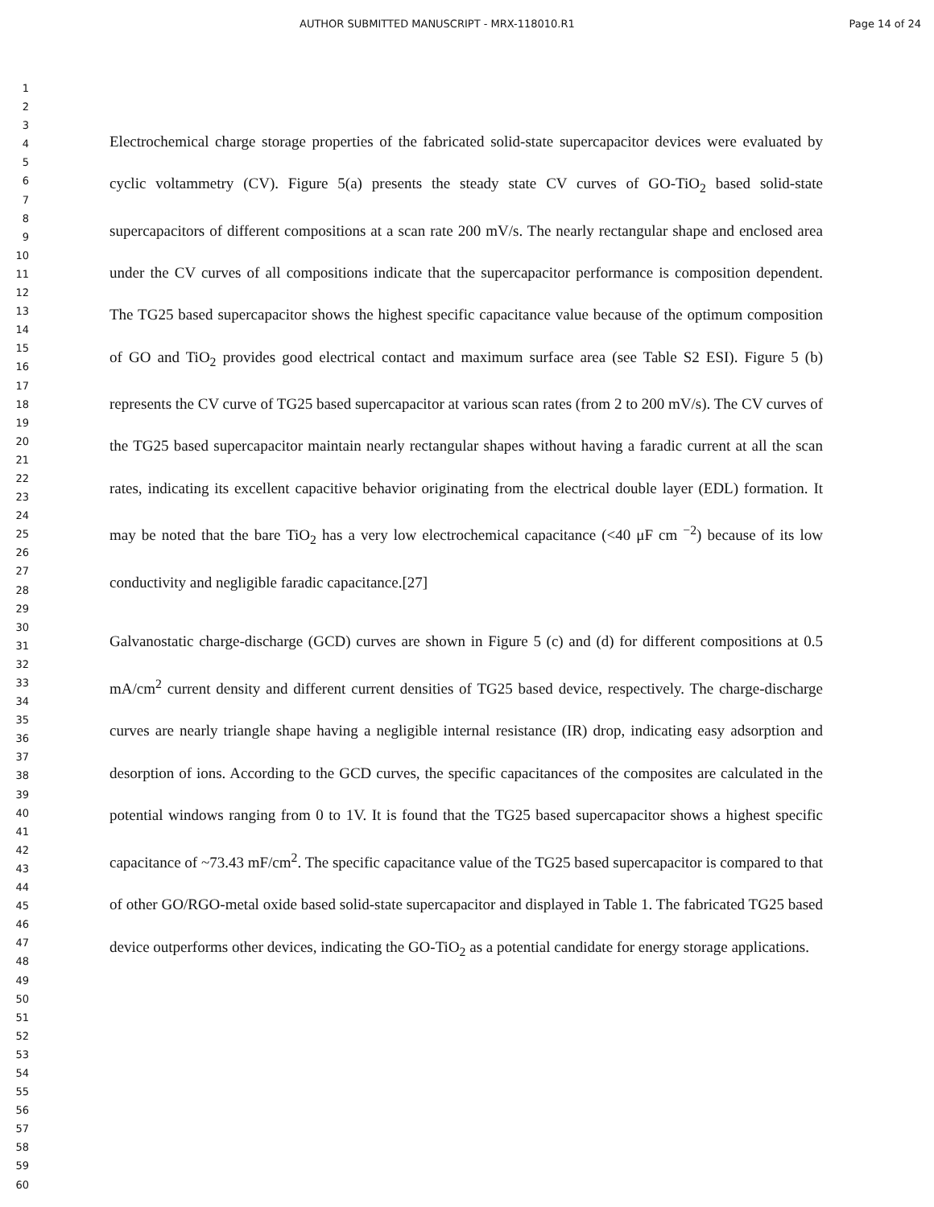AUTHOR SUBMITTED MANUSCRIPT - MRX-118010.R1 Page 14 of 24
1
2
3
4
5
6
7
8
9
10
11
12
13
14
15
16
17
18
19
20
21
22
23
24
25
26
27
28
29
30
31
32
33
34
35
36
37
38
39
40
41
42
43
44
45
46
47
48
49
50
51
52
53
54
55
56
57
58
59
60
Electrochemical charge storage properties of the fabricated solid-state supercapacitor devices were evaluated by cyclic voltammetry (CV). Figure 5(a) presents the steady state CV curves of GO-TiO<sub>2</sub> based solid-state supercapacitors of different compositions at a scan rate 200 mV/s. The nearly rectangular shape and enclosed area under the CV curves of all compositions indicate that the supercapacitor performance is composition dependent. The TG25 based supercapacitor shows the highest specific capacitance value because of the optimum composition of GO and TiO<sub>2</sub> provides good electrical contact and maximum surface area (see Table S2 ESI). Figure 5 (b) represents the CV curve of TG25 based supercapacitor at various scan rates (from 2 to 200 mV/s). The CV curves of the TG25 based supercapacitor maintain nearly rectangular shapes without having a faradic current at all the scan rates, indicating its excellent capacitive behavior originating from the electrical double layer (EDL) formation. It may be noted that the bare TiO<sub>2</sub> has a very low electrochemical capacitance (<40 μF cm <sup>−2</sup>) because of its low conductivity and negligible faradic capacitance.[27]
Galvanostatic charge-discharge (GCD) curves are shown in Figure 5 (c) and (d) for different compositions at 0.5 mA/cm<sup>2</sup> current density and different current densities of TG25 based device, respectively. The charge-discharge curves are nearly triangle shape having a negligible internal resistance (IR) drop, indicating easy adsorption and desorption of ions. According to the GCD curves, the specific capacitances of the composites are calculated in the potential windows ranging from 0 to 1V. It is found that the TG25 based supercapacitor shows a highest specific capacitance of ~73.43 mF/cm<sup>2</sup>. The specific capacitance value of the TG25 based supercapacitor is compared to that of other GO/RGO-metal oxide based solid-state supercapacitor and displayed in Table 1. The fabricated TG25 based device outperforms other devices, indicating the GO-TiO<sub>2</sub> as a potential candidate for energy storage applications.